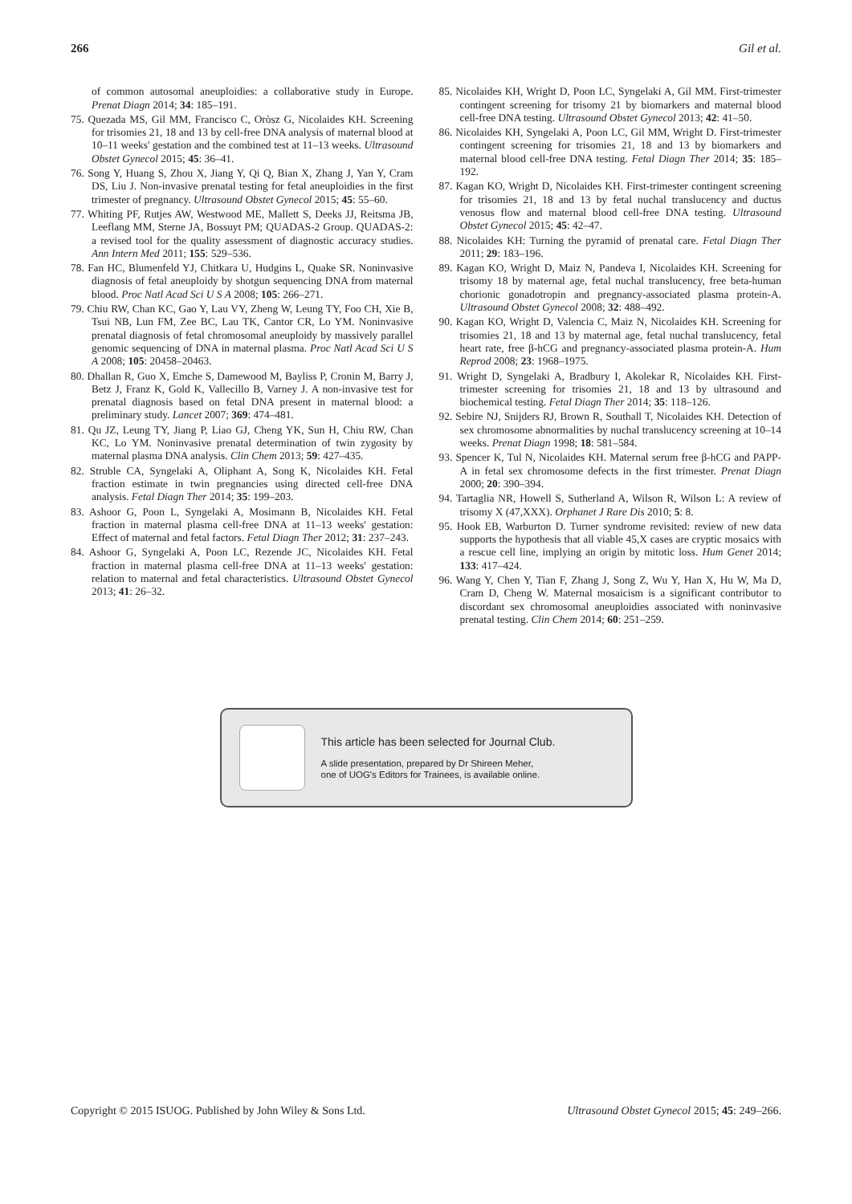266 Gil et al.
of common autosomal aneuploidies: a collaborative study in Europe. Prenat Diagn 2014; 34: 185–191.
75. Quezada MS, Gil MM, Francisco C, Oròsz G, Nicolaides KH. Screening for trisomies 21, 18 and 13 by cell-free DNA analysis of maternal blood at 10–11 weeks' gestation and the combined test at 11–13 weeks. Ultrasound Obstet Gynecol 2015; 45: 36–41.
76. Song Y, Huang S, Zhou X, Jiang Y, Qi Q, Bian X, Zhang J, Yan Y, Cram DS, Liu J. Non-invasive prenatal testing for fetal aneuploidies in the first trimester of pregnancy. Ultrasound Obstet Gynecol 2015; 45: 55–60.
77. Whiting PF, Rutjes AW, Westwood ME, Mallett S, Deeks JJ, Reitsma JB, Leeflang MM, Sterne JA, Bossuyt PM; QUADAS-2 Group. QUADAS-2: a revised tool for the quality assessment of diagnostic accuracy studies. Ann Intern Med 2011; 155: 529–536.
78. Fan HC, Blumenfeld YJ, Chitkara U, Hudgins L, Quake SR. Noninvasive diagnosis of fetal aneuploidy by shotgun sequencing DNA from maternal blood. Proc Natl Acad Sci U S A 2008; 105: 266–271.
79. Chiu RW, Chan KC, Gao Y, Lau VY, Zheng W, Leung TY, Foo CH, Xie B, Tsui NB, Lun FM, Zee BC, Lau TK, Cantor CR, Lo YM. Noninvasive prenatal diagnosis of fetal chromosomal aneuploidy by massively parallel genomic sequencing of DNA in maternal plasma. Proc Natl Acad Sci U S A 2008; 105: 20458–20463.
80. Dhallan R, Guo X, Emche S, Damewood M, Bayliss P, Cronin M, Barry J, Betz J, Franz K, Gold K, Vallecillo B, Varney J. A non-invasive test for prenatal diagnosis based on fetal DNA present in maternal blood: a preliminary study. Lancet 2007; 369: 474–481.
81. Qu JZ, Leung TY, Jiang P, Liao GJ, Cheng YK, Sun H, Chiu RW, Chan KC, Lo YM. Noninvasive prenatal determination of twin zygosity by maternal plasma DNA analysis. Clin Chem 2013; 59: 427–435.
82. Struble CA, Syngelaki A, Oliphant A, Song K, Nicolaides KH. Fetal fraction estimate in twin pregnancies using directed cell-free DNA analysis. Fetal Diagn Ther 2014; 35: 199–203.
83. Ashoor G, Poon L, Syngelaki A, Mosimann B, Nicolaides KH. Fetal fraction in maternal plasma cell-free DNA at 11–13 weeks' gestation: Effect of maternal and fetal factors. Fetal Diagn Ther 2012; 31: 237–243.
84. Ashoor G, Syngelaki A, Poon LC, Rezende JC, Nicolaides KH. Fetal fraction in maternal plasma cell-free DNA at 11–13 weeks' gestation: relation to maternal and fetal characteristics. Ultrasound Obstet Gynecol 2013; 41: 26–32.
85. Nicolaides KH, Wright D, Poon LC, Syngelaki A, Gil MM. First-trimester contingent screening for trisomy 21 by biomarkers and maternal blood cell-free DNA testing. Ultrasound Obstet Gynecol 2013; 42: 41–50.
86. Nicolaides KH, Syngelaki A, Poon LC, Gil MM, Wright D. First-trimester contingent screening for trisomies 21, 18 and 13 by biomarkers and maternal blood cell-free DNA testing. Fetal Diagn Ther 2014; 35: 185–192.
87. Kagan KO, Wright D, Nicolaides KH. First-trimester contingent screening for trisomies 21, 18 and 13 by fetal nuchal translucency and ductus venosus flow and maternal blood cell-free DNA testing. Ultrasound Obstet Gynecol 2015; 45: 42–47.
88. Nicolaides KH: Turning the pyramid of prenatal care. Fetal Diagn Ther 2011; 29: 183–196.
89. Kagan KO, Wright D, Maiz N, Pandeva I, Nicolaides KH. Screening for trisomy 18 by maternal age, fetal nuchal translucency, free beta-human chorionic gonadotropin and pregnancy-associated plasma protein-A. Ultrasound Obstet Gynecol 2008; 32: 488–492.
90. Kagan KO, Wright D, Valencia C, Maiz N, Nicolaides KH. Screening for trisomies 21, 18 and 13 by maternal age, fetal nuchal translucency, fetal heart rate, free β-hCG and pregnancy-associated plasma protein-A. Hum Reprod 2008; 23: 1968–1975.
91. Wright D, Syngelaki A, Bradbury I, Akolekar R, Nicolaides KH. First-trimester screening for trisomies 21, 18 and 13 by ultrasound and biochemical testing. Fetal Diagn Ther 2014; 35: 118–126.
92. Sebire NJ, Snijders RJ, Brown R, Southall T, Nicolaides KH. Detection of sex chromosome abnormalities by nuchal translucency screening at 10–14 weeks. Prenat Diagn 1998; 18: 581–584.
93. Spencer K, Tul N, Nicolaides KH. Maternal serum free β-hCG and PAPP-A in fetal sex chromosome defects in the first trimester. Prenat Diagn 2000; 20: 390–394.
94. Tartaglia NR, Howell S, Sutherland A, Wilson R, Wilson L: A review of trisomy X (47,XXX). Orphanet J Rare Dis 2010; 5: 8.
95. Hook EB, Warburton D. Turner syndrome revisited: review of new data supports the hypothesis that all viable 45,X cases are cryptic mosaics with a rescue cell line, implying an origin by mitotic loss. Hum Genet 2014; 133: 417–424.
96. Wang Y, Chen Y, Tian F, Zhang J, Song Z, Wu Y, Han X, Hu W, Ma D, Cram D, Cheng W. Maternal mosaicism is a significant contributor to discordant sex chromosomal aneuploidies associated with noninvasive prenatal testing. Clin Chem 2014; 60: 251–259.
This article has been selected for Journal Club.
A slide presentation, prepared by Dr Shireen Meher,
one of UOG's Editors for Trainees, is available online.
Copyright © 2015 ISUOG. Published by John Wiley & Sons Ltd. Ultrasound Obstet Gynecol 2015; 45: 249–266.